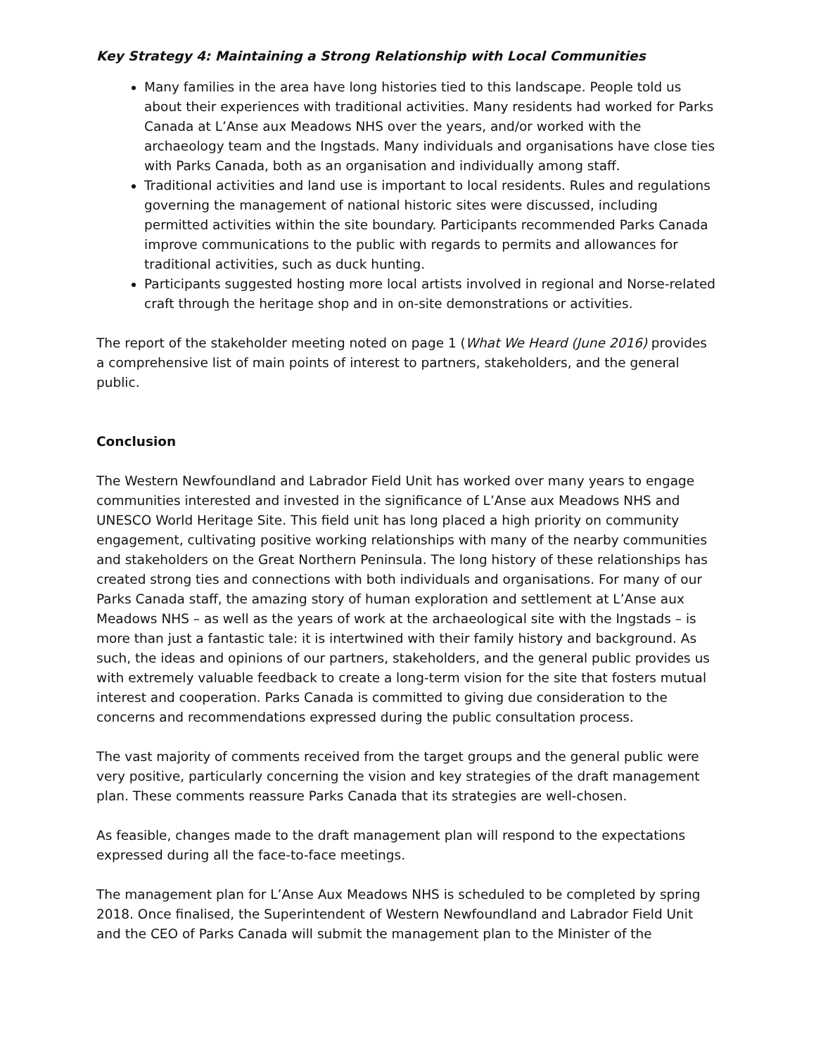Key Strategy 4: Maintaining a Strong Relationship with Local Communities
Many families in the area have long histories tied to this landscape. People told us about their experiences with traditional activities. Many residents had worked for Parks Canada at L’Anse aux Meadows NHS over the years, and/or worked with the archaeology team and the Ingstads. Many individuals and organisations have close ties with Parks Canada, both as an organisation and individually among staff.
Traditional activities and land use is important to local residents. Rules and regulations governing the management of national historic sites were discussed, including permitted activities within the site boundary. Participants recommended Parks Canada improve communications to the public with regards to permits and allowances for traditional activities, such as duck hunting.
Participants suggested hosting more local artists involved in regional and Norse-related craft through the heritage shop and in on-site demonstrations or activities.
The report of the stakeholder meeting noted on page 1 (What We Heard (June 2016) provides a comprehensive list of main points of interest to partners, stakeholders, and the general public.
Conclusion
The Western Newfoundland and Labrador Field Unit has worked over many years to engage communities interested and invested in the significance of L’Anse aux Meadows NHS and UNESCO World Heritage Site. This field unit has long placed a high priority on community engagement, cultivating positive working relationships with many of the nearby communities and stakeholders on the Great Northern Peninsula. The long history of these relationships has created strong ties and connections with both individuals and organisations. For many of our Parks Canada staff, the amazing story of human exploration and settlement at L’Anse aux Meadows NHS – as well as the years of work at the archaeological site with the Ingstads – is more than just a fantastic tale: it is intertwined with their family history and background. As such, the ideas and opinions of our partners, stakeholders, and the general public provides us with extremely valuable feedback to create a long-term vision for the site that fosters mutual interest and cooperation. Parks Canada is committed to giving due consideration to the concerns and recommendations expressed during the public consultation process.
The vast majority of comments received from the target groups and the general public were very positive, particularly concerning the vision and key strategies of the draft management plan. These comments reassure Parks Canada that its strategies are well-chosen.
As feasible, changes made to the draft management plan will respond to the expectations expressed during all the face-to-face meetings.
The management plan for L’Anse Aux Meadows NHS is scheduled to be completed by spring 2018. Once finalised, the Superintendent of Western Newfoundland and Labrador Field Unit and the CEO of Parks Canada will submit the management plan to the Minister of the